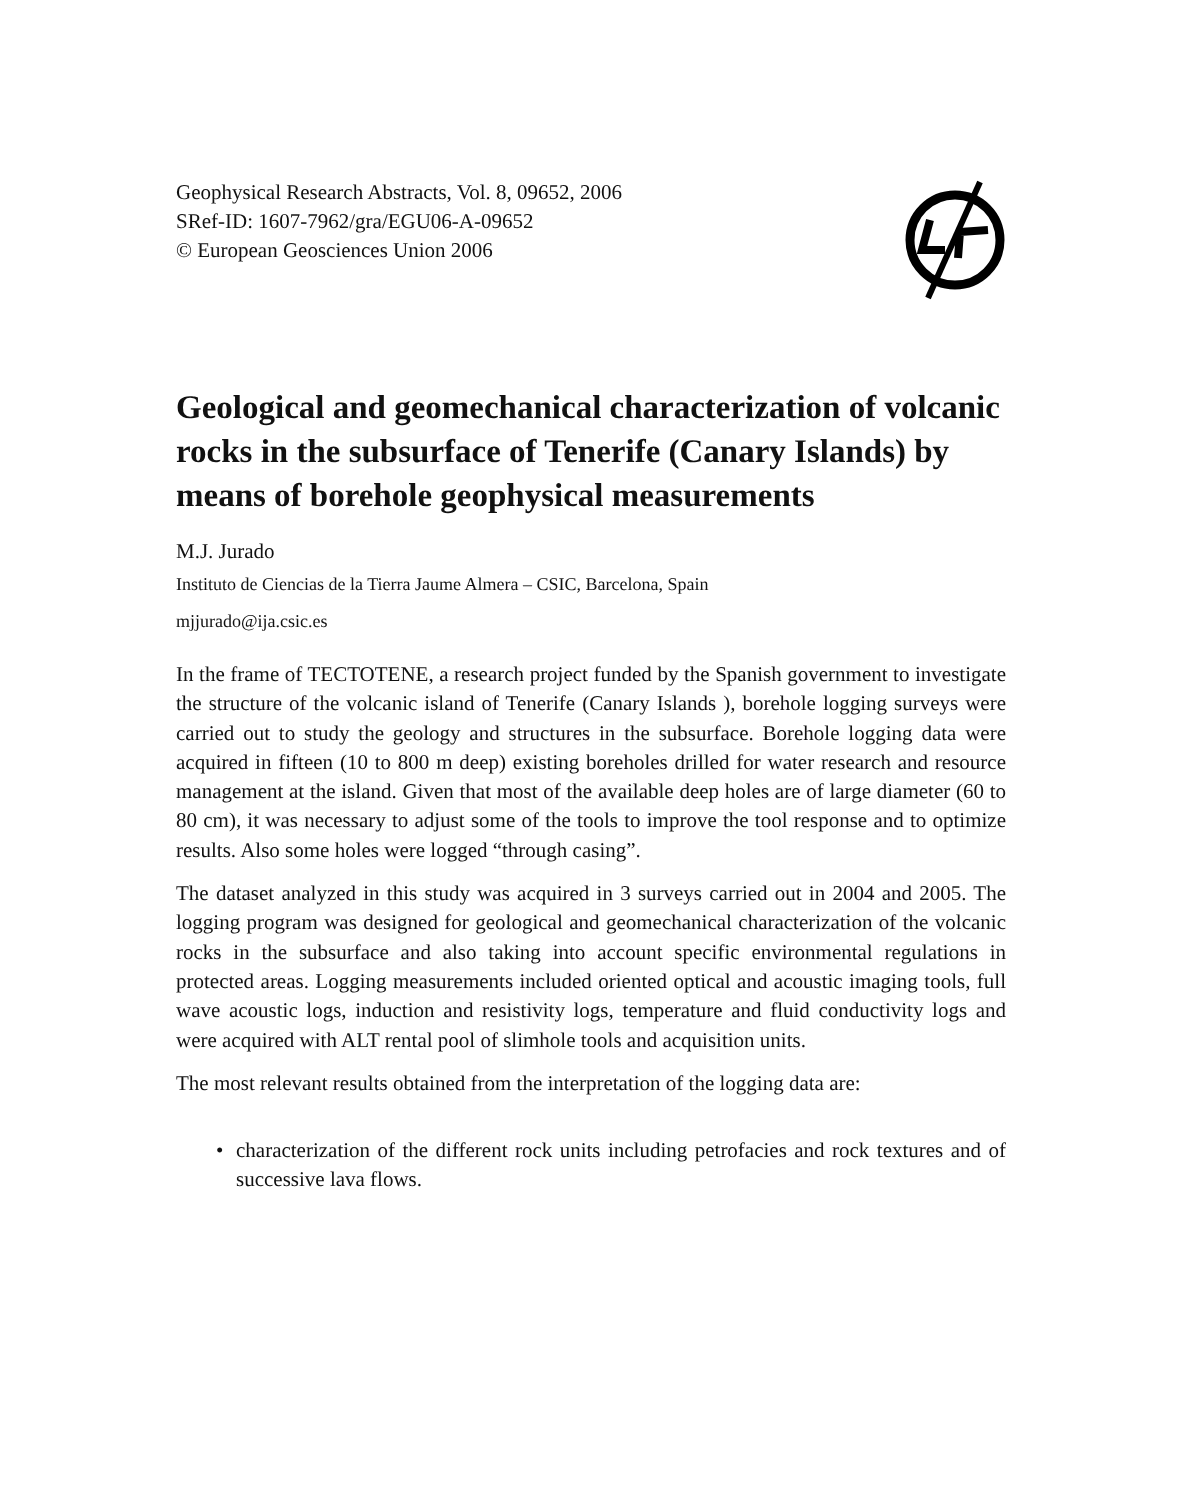Geophysical Research Abstracts, Vol. 8, 09652, 2006
SRef-ID: 1607-7962/gra/EGU06-A-09652
© European Geosciences Union 2006
Geological and geomechanical characterization of volcanic rocks in the subsurface of Tenerife (Canary Islands) by means of borehole geophysical measurements
M.J. Jurado
Instituto de Ciencias de la Tierra Jaume Almera – CSIC, Barcelona, Spain
mjjurado@ija.csic.es
In the frame of TECTOTENE, a research project funded by the Spanish government to investigate the structure of the volcanic island of Tenerife (Canary Islands ), borehole logging surveys were carried out to study the geology and structures in the subsurface. Borehole logging data were acquired in fifteen (10 to 800 m deep) existing boreholes drilled for water research and resource management at the island. Given that most of the available deep holes are of large diameter (60 to 80 cm), it was necessary to adjust some of the tools to improve the tool response and to optimize results. Also some holes were logged “through casing”.
The dataset analyzed in this study was acquired in 3 surveys carried out in 2004 and 2005. The logging program was designed for geological and geomechanical characterization of the volcanic rocks in the subsurface and also taking into account specific environmental regulations in protected areas. Logging measurements included oriented optical and acoustic imaging tools, full wave acoustic logs, induction and resistivity logs, temperature and fluid conductivity logs and were acquired with ALT rental pool of slimhole tools and acquisition units.
The most relevant results obtained from the interpretation of the logging data are:
• characterization of the different rock units including petrofacies and rock textures and of successive lava flows.